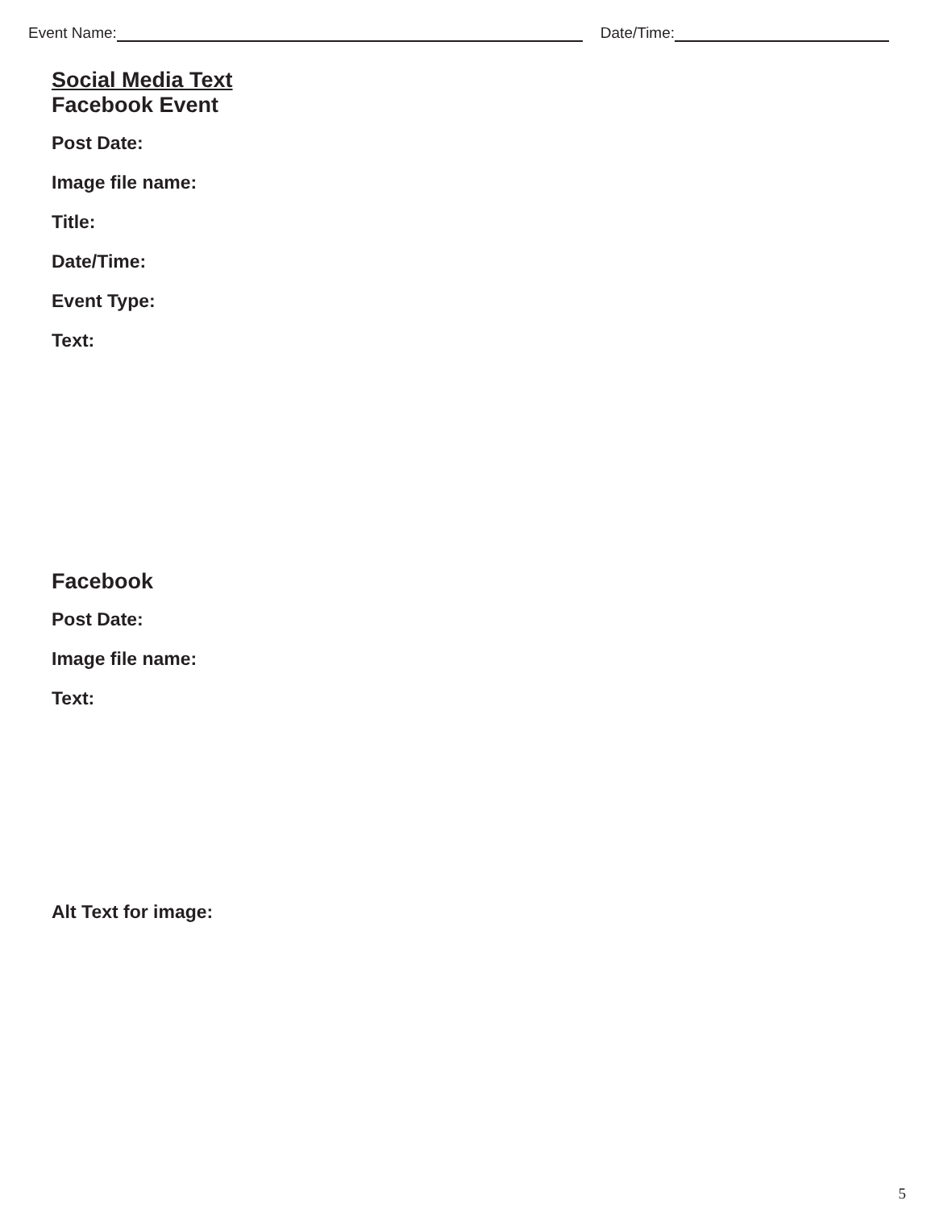Event Name: Date/Time:
Social Media Text
Facebook Event
Post Date:
Image file name:
Title:
Date/Time:
Event Type:
Text:
Facebook
Post Date:
Image file name:
Text:
Alt Text for image:
5